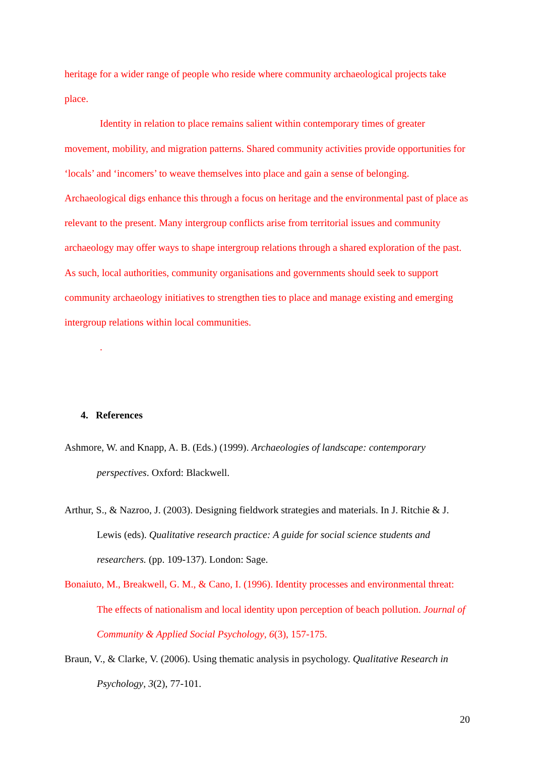heritage for a wider range of people who reside where community archaeological projects take place.
Identity in relation to place remains salient within contemporary times of greater movement, mobility, and migration patterns. Shared community activities provide opportunities for ‘locals’ and ‘incomers’ to weave themselves into place and gain a sense of belonging. Archaeological digs enhance this through a focus on heritage and the environmental past of place as relevant to the present. Many intergroup conflicts arise from territorial issues and community archaeology may offer ways to shape intergroup relations through a shared exploration of the past. As such, local authorities, community organisations and governments should seek to support community archaeology initiatives to strengthen ties to place and manage existing and emerging intergroup relations within local communities.
.
4. References
Ashmore, W. and Knapp, A. B. (Eds.) (1999). Archaeologies of landscape: contemporary perspectives. Oxford: Blackwell.
Arthur, S., & Nazroo, J. (2003). Designing fieldwork strategies and materials. In J. Ritchie & J. Lewis (eds). Qualitative research practice: A guide for social science students and researchers. (pp. 109-137). London: Sage.
Bonaiuto, M., Breakwell, G. M., & Cano, I. (1996). Identity processes and environmental threat: The effects of nationalism and local identity upon perception of beach pollution. Journal of Community & Applied Social Psychology, 6(3), 157-175.
Braun, V., & Clarke, V. (2006). Using thematic analysis in psychology. Qualitative Research in Psychology, 3(2), 77-101.
20